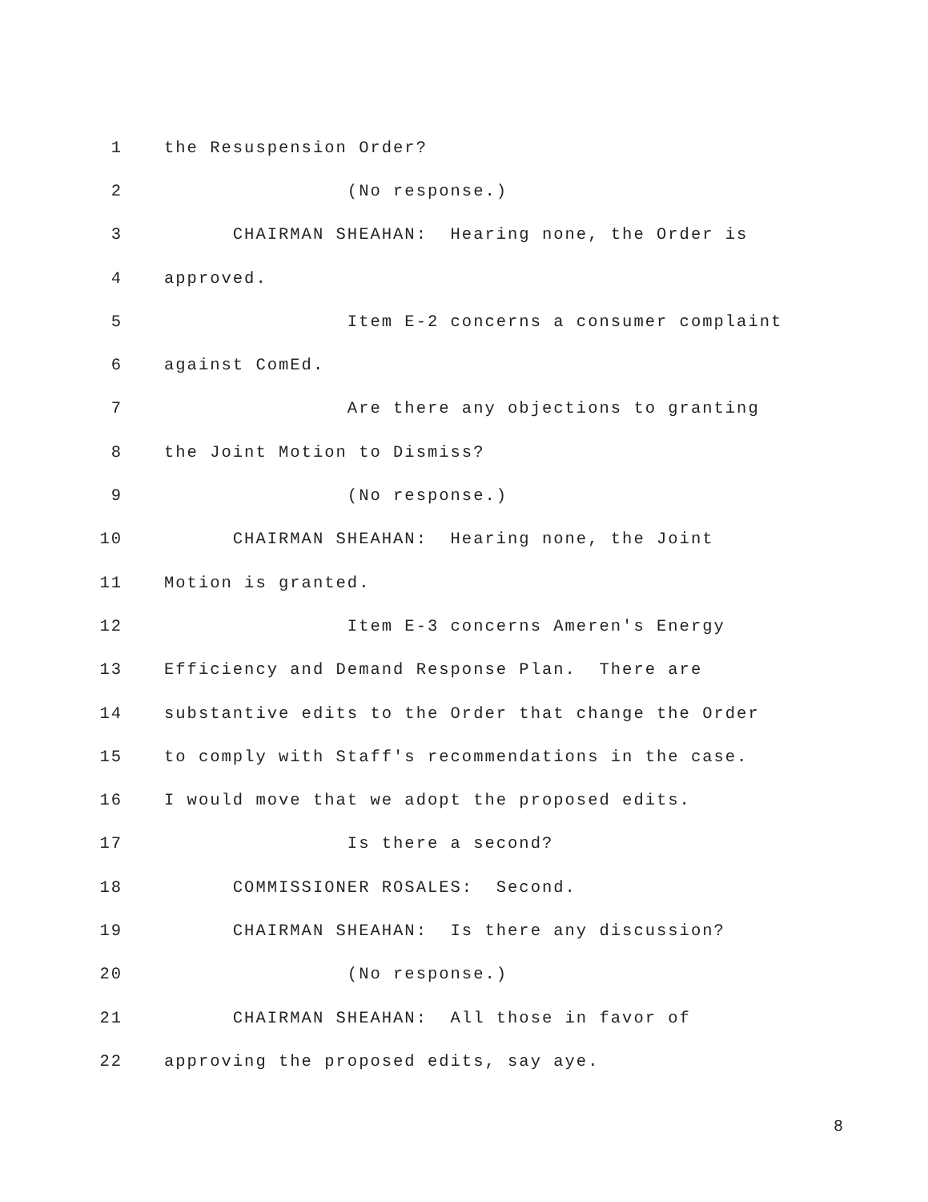1 the Resuspension Order?
2 (No response.)
3 CHAIRMAN SHEAHAN: Hearing none, the Order is
4 approved.
5 Item E-2 concerns a consumer complaint
6 against ComEd.
7 Are there any objections to granting
8 the Joint Motion to Dismiss?
9 (No response.)
10 CHAIRMAN SHEAHAN: Hearing none, the Joint
11 Motion is granted.
12 Item E-3 concerns Ameren's Energy
13 Efficiency and Demand Response Plan. There are
14 substantive edits to the Order that change the Order
15 to comply with Staff's recommendations in the case.
16 I would move that we adopt the proposed edits.
17 Is there a second?
18 COMMISSIONER ROSALES: Second.
19 CHAIRMAN SHEAHAN: Is there any discussion?
20 (No response.)
21 CHAIRMAN SHEAHAN: All those in favor of
22 approving the proposed edits, say aye.
8